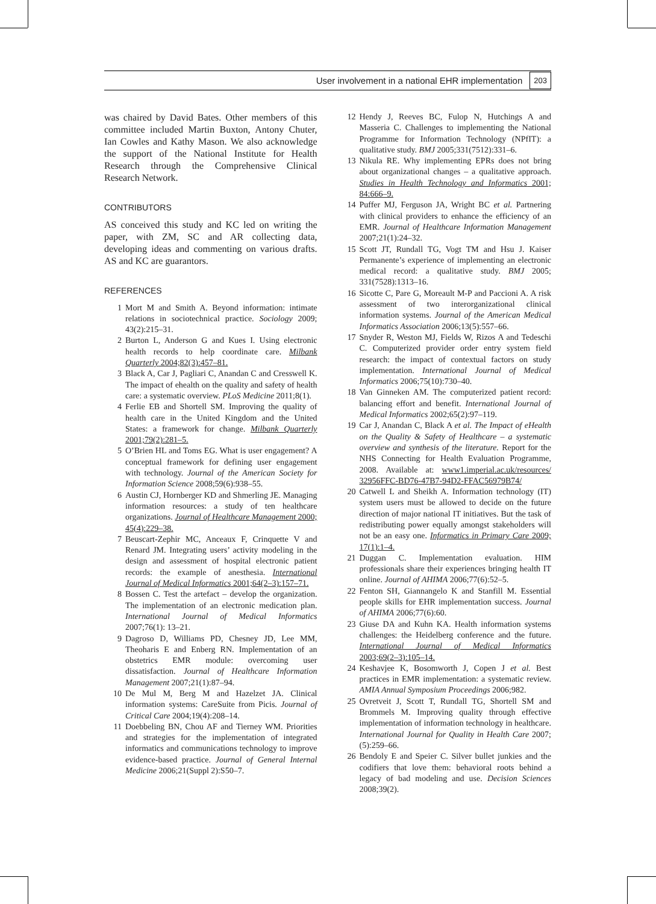User involvement in a national EHR implementation 203
was chaired by David Bates. Other members of this committee included Martin Buxton, Antony Chuter, Ian Cowles and Kathy Mason. We also acknowledge the support of the National Institute for Health Research through the Comprehensive Clinical Research Network.
CONTRIBUTORS
AS conceived this study and KC led on writing the paper, with ZM, SC and AR collecting data, developing ideas and commenting on various drafts. AS and KC are guarantors.
REFERENCES
1 Mort M and Smith A. Beyond information: intimate relations in sociotechnical practice. Sociology 2009; 43(2):215–31.
2 Burton L, Anderson G and Kues I. Using electronic health records to help coordinate care. Milbank Quarterly 2004;82(3):457–81.
3 Black A, Car J, Pagliari C, Anandan C and Cresswell K. The impact of ehealth on the quality and safety of health care: a systematic overview. PLoS Medicine 2011;8(1).
4 Ferlie EB and Shortell SM. Improving the quality of health care in the United Kingdom and the United States: a framework for change. Milbank Quarterly 2001;79(2):281–5.
5 O’Brien HL and Toms EG. What is user engagement? A conceptual framework for defining user engagement with technology. Journal of the American Society for Information Science 2008;59(6):938–55.
6 Austin CJ, Hornberger KD and Shmerling JE. Managing information resources: a study of ten healthcare organizations. Journal of Healthcare Management 2000; 45(4):229–38.
7 Beuscart-Zephir MC, Anceaux F, Crinquette V and Renard JM. Integrating users’ activity modeling in the design and assessment of hospital electronic patient records: the example of anesthesia. International Journal of Medical Informatics 2001;64(2–3):157–71.
8 Bossen C. Test the artefact – develop the organization. The implementation of an electronic medication plan. International Journal of Medical Informatics 2007;76(1): 13–21.
9 Dagroso D, Williams PD, Chesney JD, Lee MM, Theoharis E and Enberg RN. Implementation of an obstetrics EMR module: overcoming user dissatisfaction. Journal of Healthcare Information Management 2007;21(1):87–94.
10 De Mul M, Berg M and Hazelzet JA. Clinical information systems: CareSuite from Picis. Journal of Critical Care 2004;19(4):208–14.
11 Doebbeling BN, Chou AF and Tierney WM. Priorities and strategies for the implementation of integrated informatics and communications technology to improve evidence-based practice. Journal of General Internal Medicine 2006;21(Suppl 2):S50–7.
12 Hendy J, Reeves BC, Fulop N, Hutchings A and Masseria C. Challenges to implementing the National Programme for Information Technology (NPfIT): a qualitative study. BMJ 2005;331(7512):331–6.
13 Nikula RE. Why implementing EPRs does not bring about organizational changes – a qualitative approach. Studies in Health Technology and Informatics 2001; 84:666–9.
14 Puffer MJ, Ferguson JA, Wright BC et al. Partnering with clinical providers to enhance the efficiency of an EMR. Journal of Healthcare Information Management 2007;21(1):24–32.
15 Scott JT, Rundall TG, Vogt TM and Hsu J. Kaiser Permanente’s experience of implementing an electronic medical record: a qualitative study. BMJ 2005; 331(7528):1313–16.
16 Sicotte C, Pare G, Moreault M-P and Paccioni A. A risk assessment of two interorganizational clinical information systems. Journal of the American Medical Informatics Association 2006;13(5):557–66.
17 Snyder R, Weston MJ, Fields W, Rizos A and Tedeschi C. Computerized provider order entry system field research: the impact of contextual factors on study implementation. International Journal of Medical Informatics 2006;75(10):730–40.
18 Van Ginneken AM. The computerized patient record: balancing effort and benefit. International Journal of Medical Informatics 2002;65(2):97–119.
19 Car J, Anandan C, Black A et al. The Impact of eHealth on the Quality & Safety of Healthcare – a systematic overview and synthesis of the literature. Report for the NHS Connecting for Health Evaluation Programme, 2008. Available at: www1.imperial.ac.uk/resources/ 32956FFC-BD76-47B7-94D2-FFAC56979B74/
20 Catwell L and Sheikh A. Information technology (IT) system users must be allowed to decide on the future direction of major national IT initiatives. But the task of redistributing power equally amongst stakeholders will not be an easy one. Informatics in Primary Care 2009; 17(1):1–4.
21 Duggan C. Implementation evaluation. HIM professionals share their experiences bringing health IT online. Journal of AHIMA 2006;77(6):52–5.
22 Fenton SH, Giannangelo K and Stanfill M. Essential people skills for EHR implementation success. Journal of AHIMA 2006;77(6):60.
23 Giuse DA and Kuhn KA. Health information systems challenges: the Heidelberg conference and the future. International Journal of Medical Informatics 2003;69(2–3):105–14.
24 Keshavjee K, Bosomworth J, Copen J et al. Best practices in EMR implementation: a systematic review. AMIA Annual Symposium Proceedings 2006;982.
25 Ovretveit J, Scott T, Rundall TG, Shortell SM and Brommels M. Improving quality through effective implementation of information technology in healthcare. International Journal for Quality in Health Care 2007;(5):259–66.
26 Bendoly E and Speier C. Silver bullet junkies and the codifiers that love them: behavioral roots behind a legacy of bad modeling and use. Decision Sciences 2008;39(2).